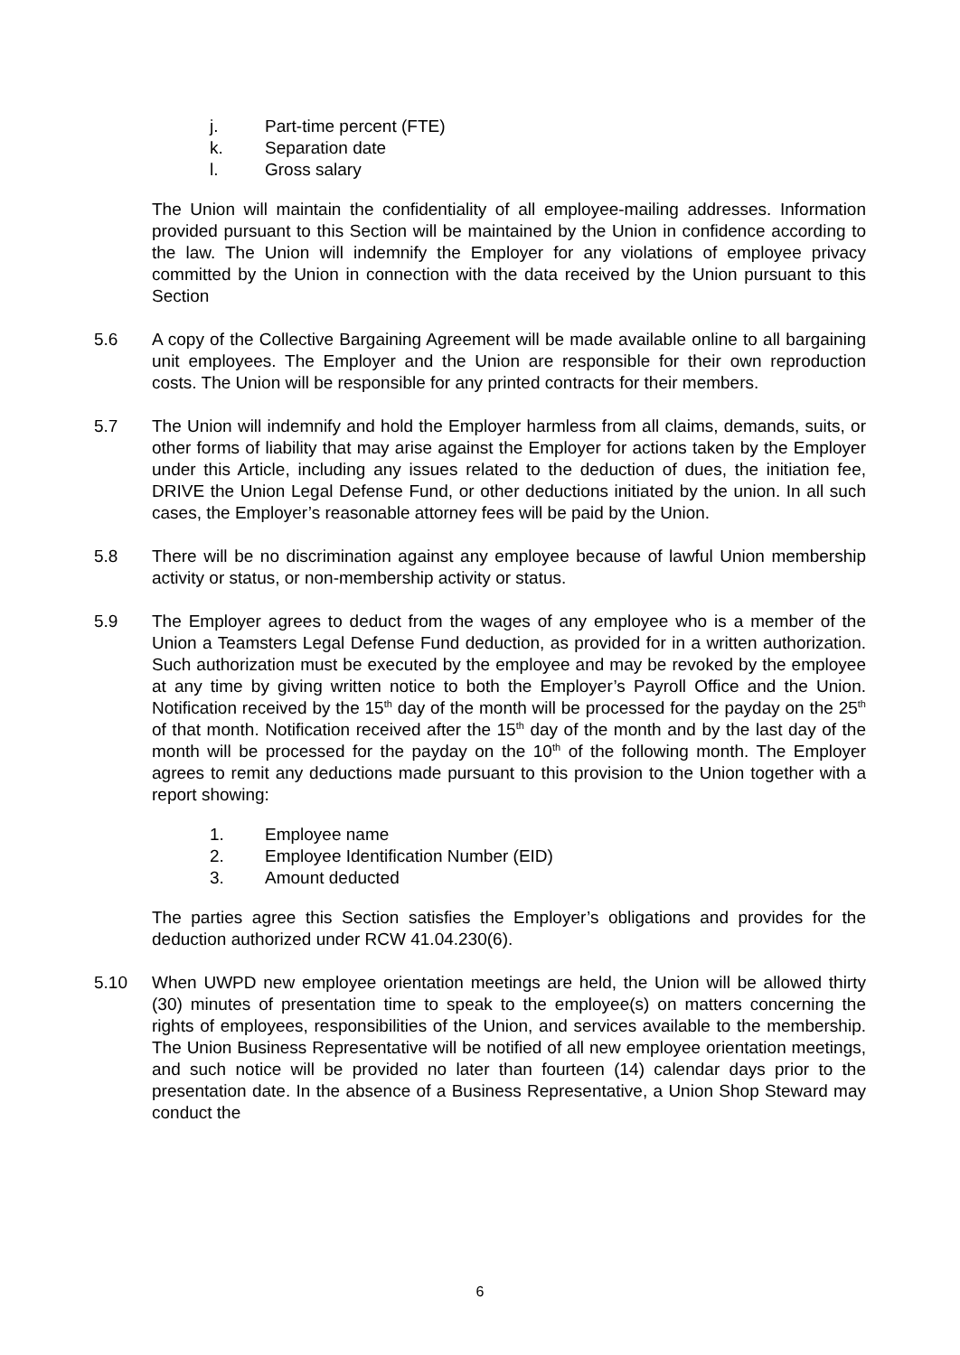j. Part-time percent (FTE)
k. Separation date
l. Gross salary
The Union will maintain the confidentiality of all employee-mailing addresses. Information provided pursuant to this Section will be maintained by the Union in confidence according to the law. The Union will indemnify the Employer for any violations of employee privacy committed by the Union in connection with the data received by the Union pursuant to this Section
5.6 A copy of the Collective Bargaining Agreement will be made available online to all bargaining unit employees. The Employer and the Union are responsible for their own reproduction costs. The Union will be responsible for any printed contracts for their members.
5.7 The Union will indemnify and hold the Employer harmless from all claims, demands, suits, or other forms of liability that may arise against the Employer for actions taken by the Employer under this Article, including any issues related to the deduction of dues, the initiation fee, DRIVE the Union Legal Defense Fund, or other deductions initiated by the union. In all such cases, the Employer’s reasonable attorney fees will be paid by the Union.
5.8 There will be no discrimination against any employee because of lawful Union membership activity or status, or non-membership activity or status.
5.9 The Employer agrees to deduct from the wages of any employee who is a member of the Union a Teamsters Legal Defense Fund deduction, as provided for in a written authorization. Such authorization must be executed by the employee and may be revoked by the employee at any time by giving written notice to both the Employer’s Payroll Office and the Union. Notification received by the 15<sup>th</sup> day of the month will be processed for the payday on the 25<sup>th</sup> of that month. Notification received after the 15<sup>th</sup> day of the month and by the last day of the month will be processed for the payday on the 10<sup>th</sup> of the following month. The Employer agrees to remit any deductions made pursuant to this provision to the Union together with a report showing:
1. Employee name
2. Employee Identification Number (EID)
3. Amount deducted
The parties agree this Section satisfies the Employer’s obligations and provides for the deduction authorized under RCW 41.04.230(6).
5.10 When UWPD new employee orientation meetings are held, the Union will be allowed thirty (30) minutes of presentation time to speak to the employee(s) on matters concerning the rights of employees, responsibilities of the Union, and services available to the membership. The Union Business Representative will be notified of all new employee orientation meetings, and such notice will be provided no later than fourteen (14) calendar days prior to the presentation date. In the absence of a Business Representative, a Union Shop Steward may conduct the
6